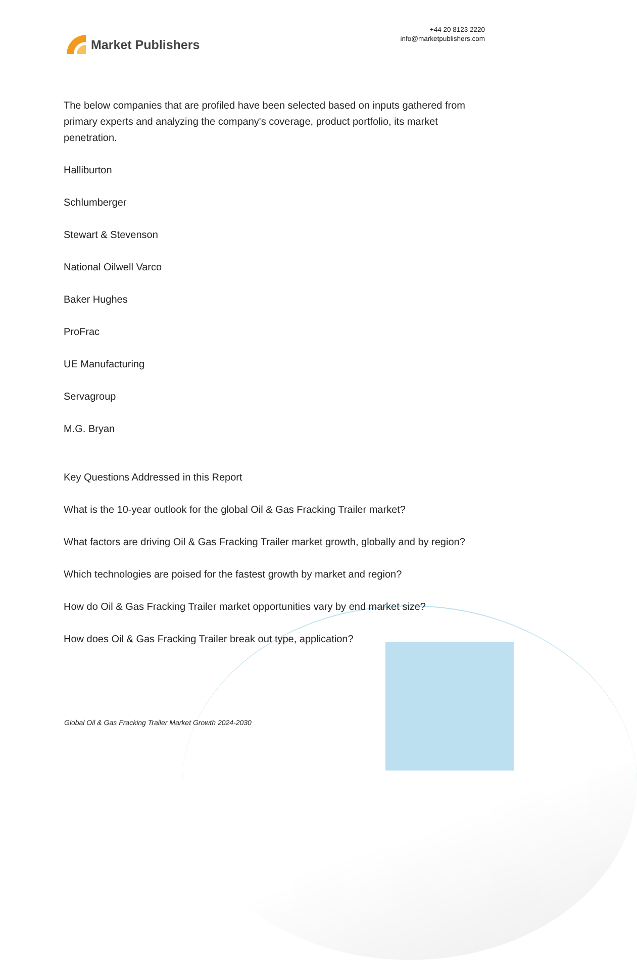Market Publishers
+44 20 8123 2220
info@marketpublishers.com
The below companies that are profiled have been selected based on inputs gathered from primary experts and analyzing the company's coverage, product portfolio, its market penetration.
Halliburton
Schlumberger
Stewart & Stevenson
National Oilwell Varco
Baker Hughes
ProFrac
UE Manufacturing
Servagroup
M.G. Bryan
Key Questions Addressed in this Report
What is the 10-year outlook for the global Oil & Gas Fracking Trailer market?
What factors are driving Oil & Gas Fracking Trailer market growth, globally and by region?
Which technologies are poised for the fastest growth by market and region?
How do Oil & Gas Fracking Trailer market opportunities vary by end market size?
How does Oil & Gas Fracking Trailer break out type, application?
Global Oil & Gas Fracking Trailer Market Growth 2024-2030